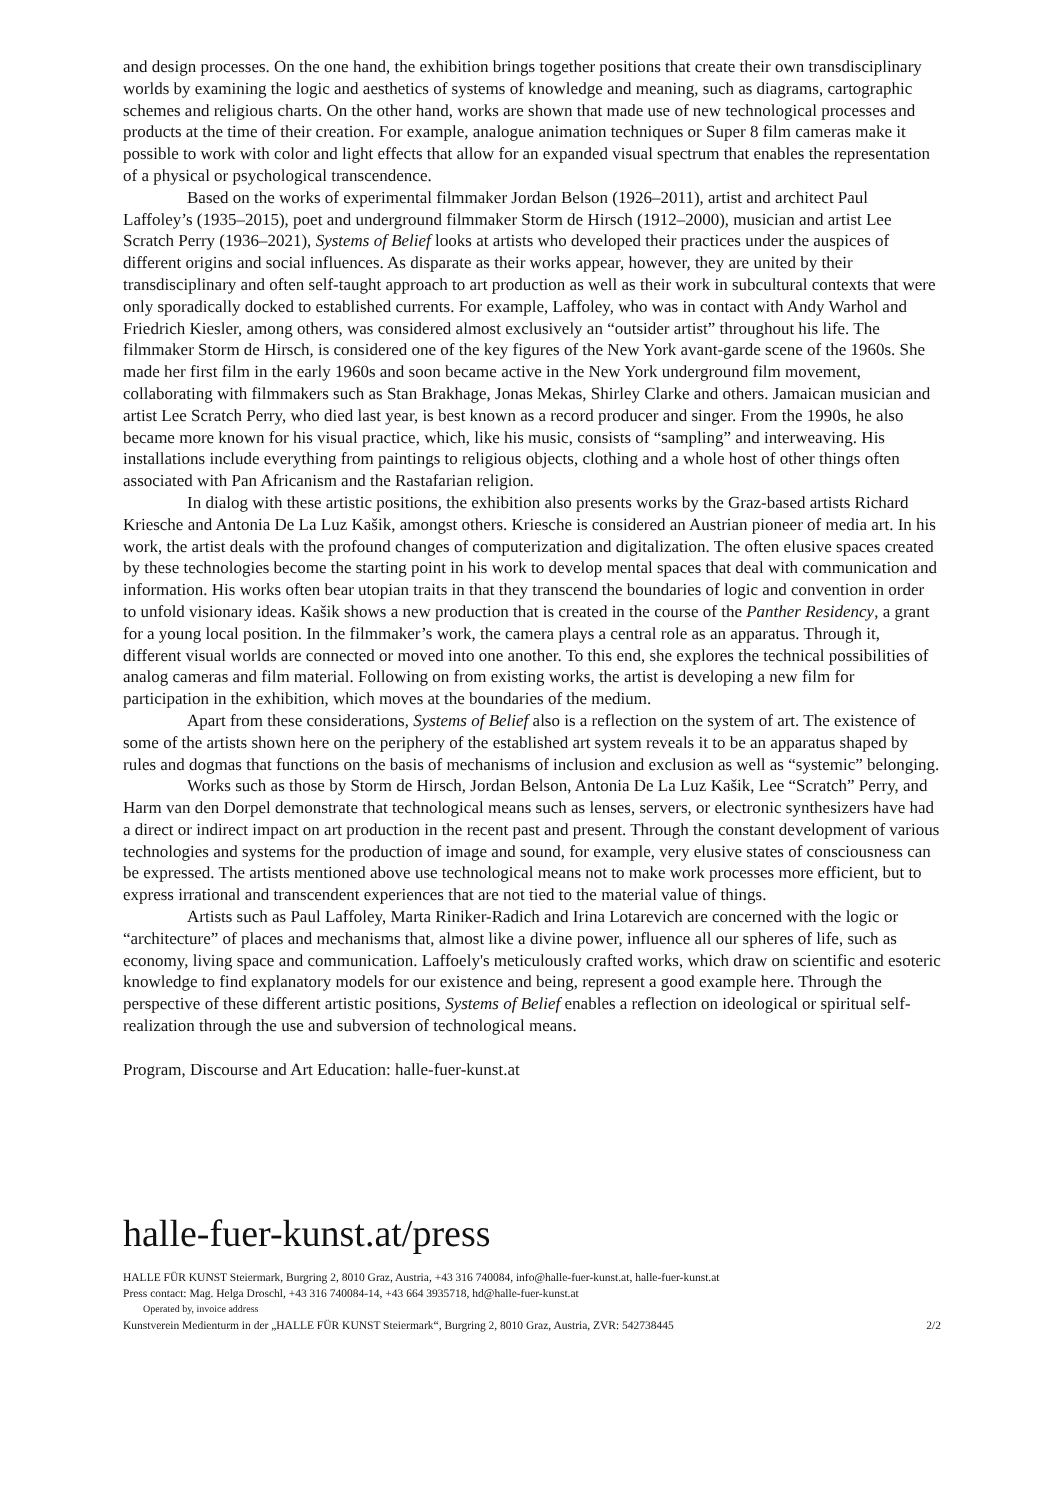and design processes. On the one hand, the exhibition brings together positions that create their own transdisciplinary worlds by examining the logic and aesthetics of systems of knowledge and meaning, such as diagrams, cartographic schemes and religious charts. On the other hand, works are shown that made use of new technological processes and products at the time of their creation. For example, analogue animation techniques or Super 8 film cameras make it possible to work with color and light effects that allow for an expanded visual spectrum that enables the representation of a physical or psychological transcendence.
Based on the works of experimental filmmaker Jordan Belson (1926–2011), artist and architect Paul Laffoley’s (1935–2015), poet and underground filmmaker Storm de Hirsch (1912–2000), musician and artist Lee Scratch Perry (1936–2021), Systems of Belief looks at artists who developed their practices under the auspices of different origins and social influences. As disparate as their works appear, however, they are united by their transdisciplinary and often self-taught approach to art production as well as their work in subcultural contexts that were only sporadically docked to established currents. For example, Laffoley, who was in contact with Andy Warhol and Friedrich Kiesler, among others, was considered almost exclusively an “outsider artist” throughout his life. The filmmaker Storm de Hirsch, is considered one of the key figures of the New York avant-garde scene of the 1960s. She made her first film in the early 1960s and soon became active in the New York underground film movement, collaborating with filmmakers such as Stan Brakhage, Jonas Mekas, Shirley Clarke and others. Jamaican musician and artist Lee Scratch Perry, who died last year, is best known as a record producer and singer. From the 1990s, he also became more known for his visual practice, which, like his music, consists of “sampling” and interweaving. His installations include everything from paintings to religious objects, clothing and a whole host of other things often associated with Pan Africanism and the Rastafarian religion.
In dialog with these artistic positions, the exhibition also presents works by the Graz-based artists Richard Kriesche and Antonia De La Luz Kašik, amongst others. Kriesche is considered an Austrian pioneer of media art. In his work, the artist deals with the profound changes of computerization and digitalization. The often elusive spaces created by these technologies become the starting point in his work to develop mental spaces that deal with communication and information. His works often bear utopian traits in that they transcend the boundaries of logic and convention in order to unfold visionary ideas. Kašik shows a new production that is created in the course of the Panther Residency, a grant for a young local position. In the filmmaker’s work, the camera plays a central role as an apparatus. Through it, different visual worlds are connected or moved into one another. To this end, she explores the technical possibilities of analog cameras and film material. Following on from existing works, the artist is developing a new film for participation in the exhibition, which moves at the boundaries of the medium.
Apart from these considerations, Systems of Belief also is a reflection on the system of art. The existence of some of the artists shown here on the periphery of the established art system reveals it to be an apparatus shaped by rules and dogmas that functions on the basis of mechanisms of inclusion and exclusion as well as “systemic” belonging.
Works such as those by Storm de Hirsch, Jordan Belson, Antonia De La Luz Kašik, Lee “Scratch” Perry, and Harm van den Dorpel demonstrate that technological means such as lenses, servers, or electronic synthesizers have had a direct or indirect impact on art production in the recent past and present. Through the constant development of various technologies and systems for the production of image and sound, for example, very elusive states of consciousness can be expressed. The artists mentioned above use technological means not to make work processes more efficient, but to express irrational and transcendent experiences that are not tied to the material value of things.
Artists such as Paul Laffoley, Marta Riniker-Radich and Irina Lotarevich are concerned with the logic or “architecture” of places and mechanisms that, almost like a divine power, influence all our spheres of life, such as economy, living space and communication. Laffoely's meticulously crafted works, which draw on scientific and esoteric knowledge to find explanatory models for our existence and being, represent a good example here. Through the perspective of these different artistic positions, Systems of Belief enables a reflection on ideological or spiritual self-realization through the use and subversion of technological means.
Program, Discourse and Art Education: halle-fuer-kunst.at
halle-fuer-kunst.at/press
HALLE FÜR KUNST Steiermark, Burgring 2, 8010 Graz, Austria, +43 316 740084, info@halle-fuer-kunst.at, halle-fuer-kunst.at
Press contact: Mag. Helga Droschl, +43 316 740084-14, +43 664 3935718, hd@halle-fuer-kunst.at
Operated by, invoice address
Kunstverein Medienturm in der „HALLE FÜR KUNST Steiermark“, Burgring 2, 8010 Graz, Austria, ZVR: 542738445 2/2